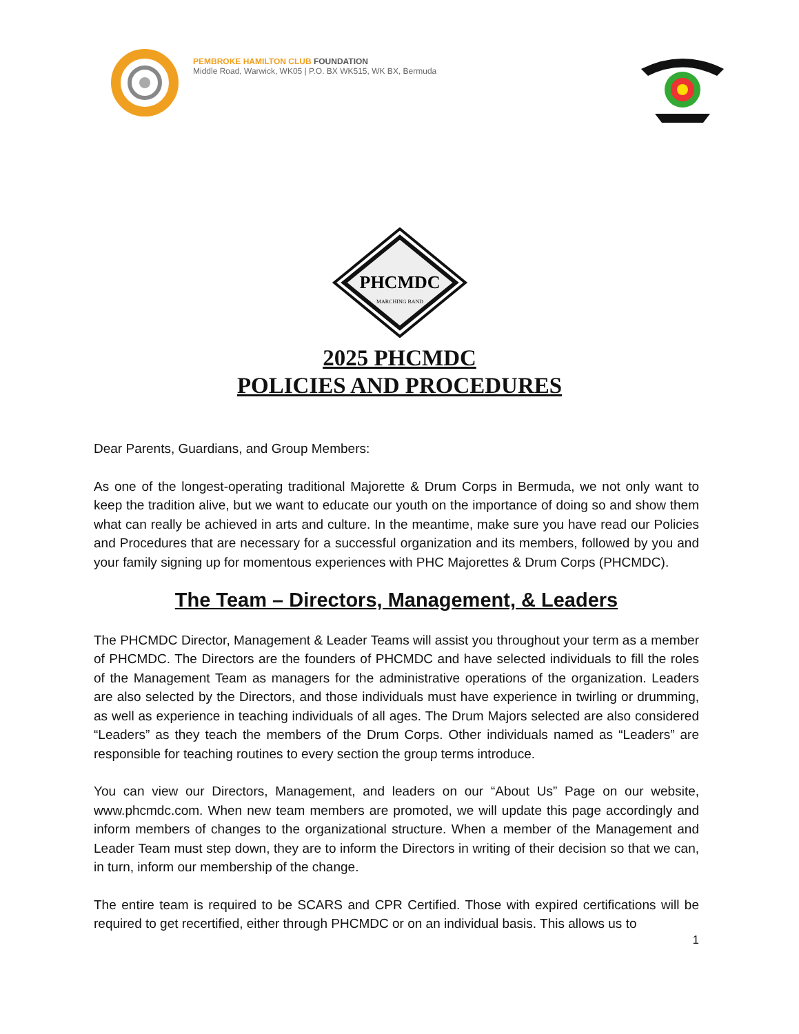PEMBROKE HAMILTON CLUB FOUNDATION
Middle Road, Warwick, WK05 | P.O. BX WK515, WK BX, Bermuda
PHCMDC
MARCHING BAND
2025 PHCMDC
POLICIES AND PROCEDURES
Dear Parents, Guardians, and Group Members:
As one of the longest-operating traditional Majorette & Drum Corps in Bermuda, we not only want to keep the tradition alive, but we want to educate our youth on the importance of doing so and show them what can really be achieved in arts and culture. In the meantime, make sure you have read our Policies and Procedures that are necessary for a successful organization and its members, followed by you and your family signing up for momentous experiences with PHC Majorettes & Drum Corps (PHCMDC).
The Team – Directors, Management, & Leaders
The PHCMDC Director, Management & Leader Teams will assist you throughout your term as a member of PHCMDC. The Directors are the founders of PHCMDC and have selected individuals to fill the roles of the Management Team as managers for the administrative operations of the organization. Leaders are also selected by the Directors, and those individuals must have experience in twirling or drumming, as well as experience in teaching individuals of all ages. The Drum Majors selected are also considered “Leaders” as they teach the members of the Drum Corps. Other individuals named as “Leaders” are responsible for teaching routines to every section the group terms introduce.
You can view our Directors, Management, and leaders on our “About Us” Page on our website, www.phcmdc.com. When new team members are promoted, we will update this page accordingly and inform members of changes to the organizational structure. When a member of the Management and Leader Team must step down, they are to inform the Directors in writing of their decision so that we can, in turn, inform our membership of the change.
The entire team is required to be SCARS and CPR Certified. Those with expired certifications will be required to get recertified, either through PHCMDC or on an individual basis. This allows us to
1